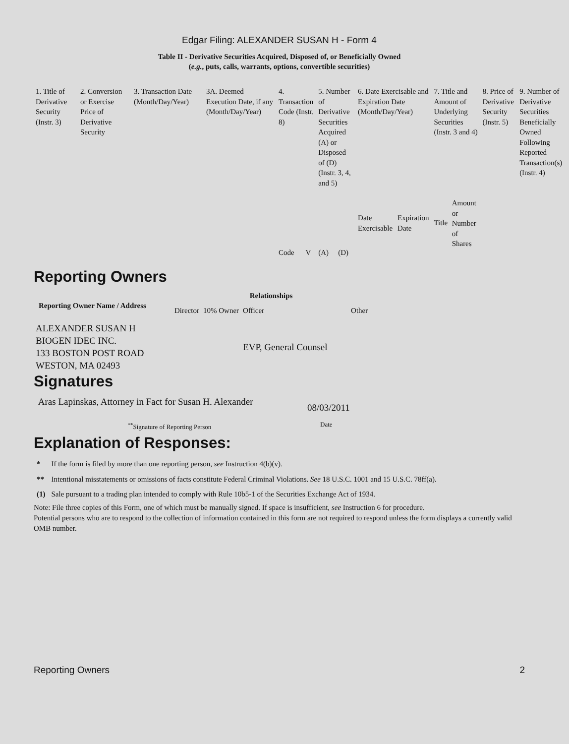Edgar Filing: ALEXANDER SUSAN H - Form 4
Table II - Derivative Securities Acquired, Disposed of, or Beneficially Owned
(e.g., puts, calls, warrants, options, convertible securities)
| 1. Title of Derivative Security (Instr. 3) | 2. Conversion or Exercise Price of Derivative Security | 3. Transaction Date (Month/Day/Year) | 3A. Deemed Execution Date, if any (Month/Day/Year) | 4. Transaction Code (Instr. 8) | | 5. Number of Derivative Securities Acquired (A) or Disposed of (D) (Instr. 3, 4, and 5) | | 6. Date Exercisable and Expiration Date (Month/Day/Year) | | 7. Title and Amount of Underlying Securities (Instr. 3 and 4) | | 8. Price of Derivative Security (Instr. 5) | 9. Number of Derivative Securities Beneficially Owned Following Reported Transaction(s) (Instr. 4) |
| --- | --- | --- | --- | --- | --- | --- | --- | --- | --- | --- | --- | --- | --- |
| | | | | Code | V | (A) | (D) | Date Exercisable | Expiration Date | Title | Amount or Number of Shares | | |
Reporting Owners
| Reporting Owner Name / Address | Relationships | | | |
| --- | --- | --- | --- | --- |
| | Director | 10% Owner | Officer | Other |
| ALEXANDER SUSAN H BIOGEN IDEC INC. 133 BOSTON POST ROAD WESTON, MA 02493 | | | EVP, General Counsel | |
Signatures
| Aras Lapinskas, Attorney in Fact for Susan H. Alexander | 08/03/2011 |
| <sup>**</sup> Signature of Reporting Person | Date |
Explanation of Responses:
| * | If the form is filed by more than one reporting person, see Instruction 4(b)(v). |
| ** | Intentional misstatements or omissions of facts constitute Federal Criminal Violations. See 18 U.S.C. 1001 and 15 U.S.C. 78ff(a). |
| (1) | Sale pursuant to a trading plan intended to comply with Rule 10b5-1 of the Securities Exchange Act of 1934. |
Note: File three copies of this Form, one of which must be manually signed. If space is insufficient, see Instruction 6 for procedure.
Potential persons who are to respond to the collection of information contained in this form are not required to respond unless the form displays a currently valid OMB number.
Reporting Owners 2